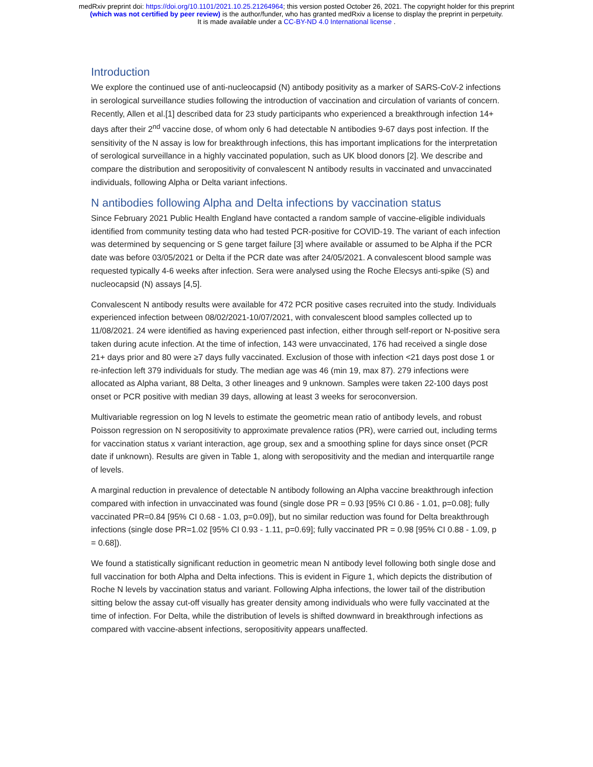medRxiv preprint doi: https://doi.org/10.1101/2021.10.25.21264964; this version posted October 26, 2021. The copyright holder for this preprint
(which was not certified by peer review) is the author/funder, who has granted medRxiv a license to display the preprint in perpetuity.
It is made available under a CC-BY-ND 4.0 International license .
Introduction
We explore the continued use of anti-nucleocapsid (N) antibody positivity as a marker of SARS-CoV-2 infections in serological surveillance studies following the introduction of vaccination and circulation of variants of concern. Recently, Allen et al.[1] described data for 23 study participants who experienced a breakthrough infection 14+ days after their 2<sup>nd</sup> vaccine dose, of whom only 6 had detectable N antibodies 9-67 days post infection. If the sensitivity of the N assay is low for breakthrough infections, this has important implications for the interpretation of serological surveillance in a highly vaccinated population, such as UK blood donors [2]. We describe and compare the distribution and seropositivity of convalescent N antibody results in vaccinated and unvaccinated individuals, following Alpha or Delta variant infections.
N antibodies following Alpha and Delta infections by vaccination status
Since February 2021 Public Health England have contacted a random sample of vaccine-eligible individuals identified from community testing data who had tested PCR-positive for COVID-19. The variant of each infection was determined by sequencing or S gene target failure [3] where available or assumed to be Alpha if the PCR date was before 03/05/2021 or Delta if the PCR date was after 24/05/2021. A convalescent blood sample was requested typically 4-6 weeks after infection. Sera were analysed using the Roche Elecsys anti-spike (S) and nucleocapsid (N) assays [4,5].
Convalescent N antibody results were available for 472 PCR positive cases recruited into the study. Individuals experienced infection between 08/02/2021-10/07/2021, with convalescent blood samples collected up to 11/08/2021. 24 were identified as having experienced past infection, either through self-report or N-positive sera taken during acute infection. At the time of infection, 143 were unvaccinated, 176 had received a single dose 21+ days prior and 80 were ≥7 days fully vaccinated. Exclusion of those with infection <21 days post dose 1 or re-infection left 379 individuals for study. The median age was 46 (min 19, max 87). 279 infections were allocated as Alpha variant, 88 Delta, 3 other lineages and 9 unknown. Samples were taken 22-100 days post onset or PCR positive with median 39 days, allowing at least 3 weeks for seroconversion.
Multivariable regression on log N levels to estimate the geometric mean ratio of antibody levels, and robust Poisson regression on N seropositivity to approximate prevalence ratios (PR), were carried out, including terms for vaccination status x variant interaction, age group, sex and a smoothing spline for days since onset (PCR date if unknown). Results are given in Table 1, along with seropositivity and the median and interquartile range of levels.
A marginal reduction in prevalence of detectable N antibody following an Alpha vaccine breakthrough infection compared with infection in unvaccinated was found (single dose PR = 0.93 [95% CI 0.86 - 1.01, p=0.08]; fully vaccinated PR=0.84 [95% CI 0.68 - 1.03, p=0.09]), but no similar reduction was found for Delta breakthrough infections (single dose PR=1.02 [95% CI 0.93 - 1.11, p=0.69]; fully vaccinated PR = 0.98 [95% CI 0.88 - 1.09, p = 0.68]).
We found a statistically significant reduction in geometric mean N antibody level following both single dose and full vaccination for both Alpha and Delta infections. This is evident in Figure 1, which depicts the distribution of Roche N levels by vaccination status and variant. Following Alpha infections, the lower tail of the distribution sitting below the assay cut-off visually has greater density among individuals who were fully vaccinated at the time of infection. For Delta, while the distribution of levels is shifted downward in breakthrough infections as compared with vaccine-absent infections, seropositivity appears unaffected.